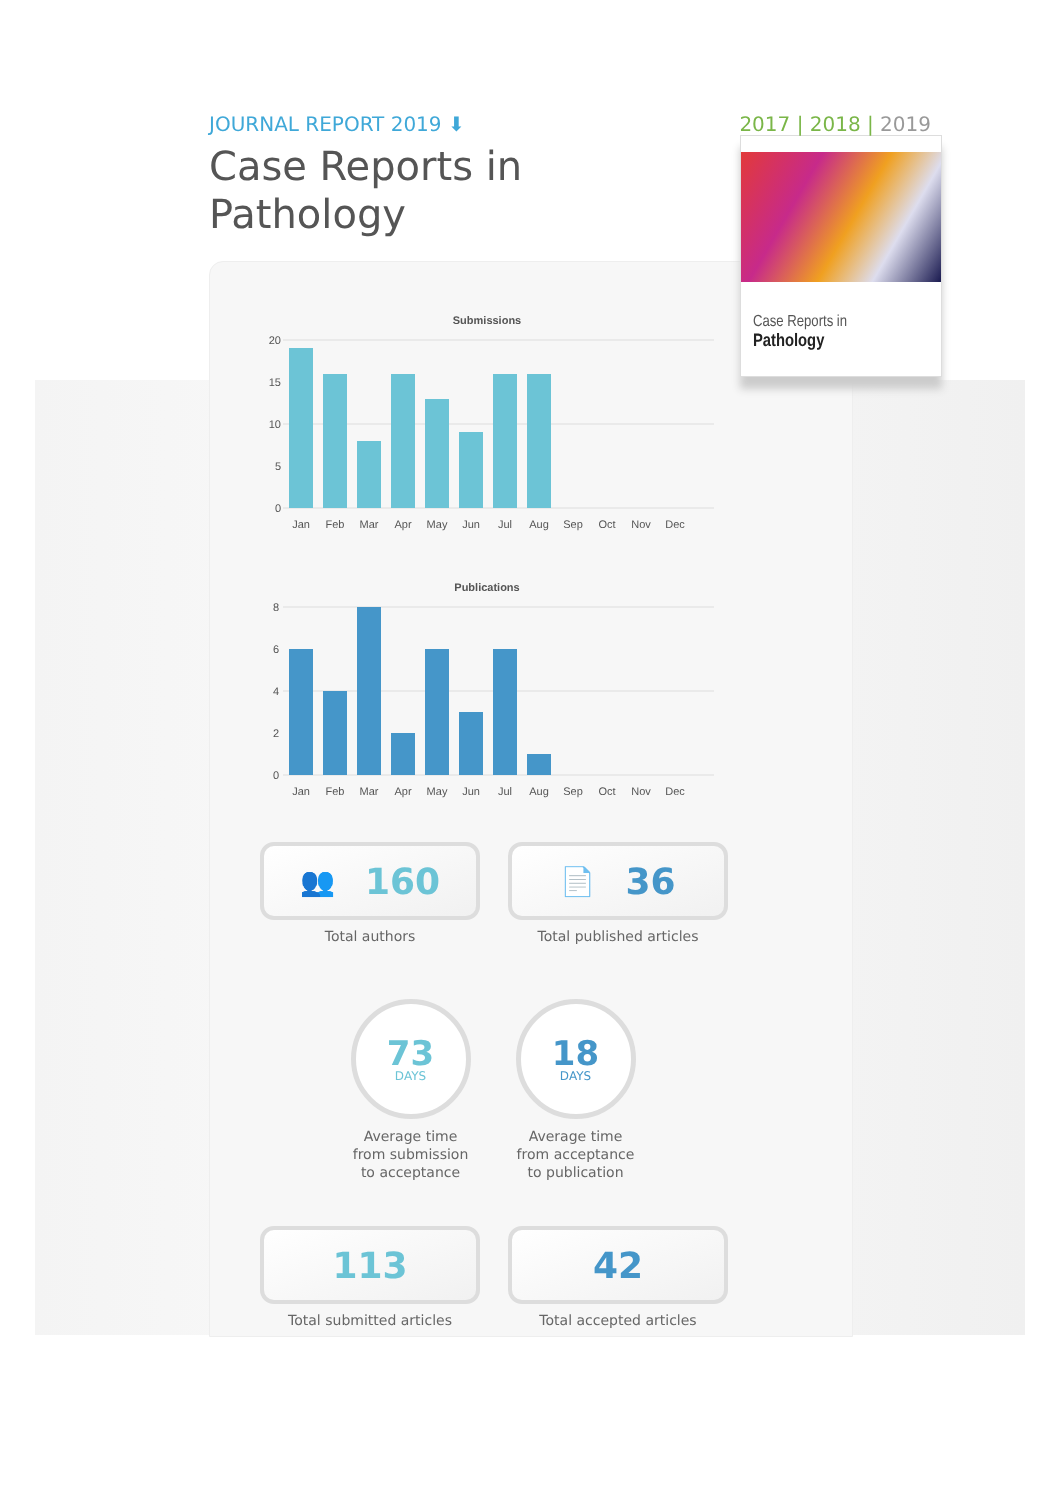Case Reports in
Pathology
JOURNAL REPORT 2019 ⬇ 2017 | 2018 | 2019
Case Reports in
Pathology
Submissions
20
15
10
5
0
Jan
Feb
Mar
Apr
May
Jun
Jul
Aug
Sep
Oct
Nov
Dec
Publications
8
6
4
2
0
Jan
Feb
Mar
Apr
May
Jun
Jul
Aug
Sep
Oct
Nov
Dec
👥 160
Total authors
📄 36
Total published articles
73
DAYS
Average time from submission to acceptance
18
DAYS
Average time from acceptance to publication
113
Total submitted articles
42
Total accepted articles